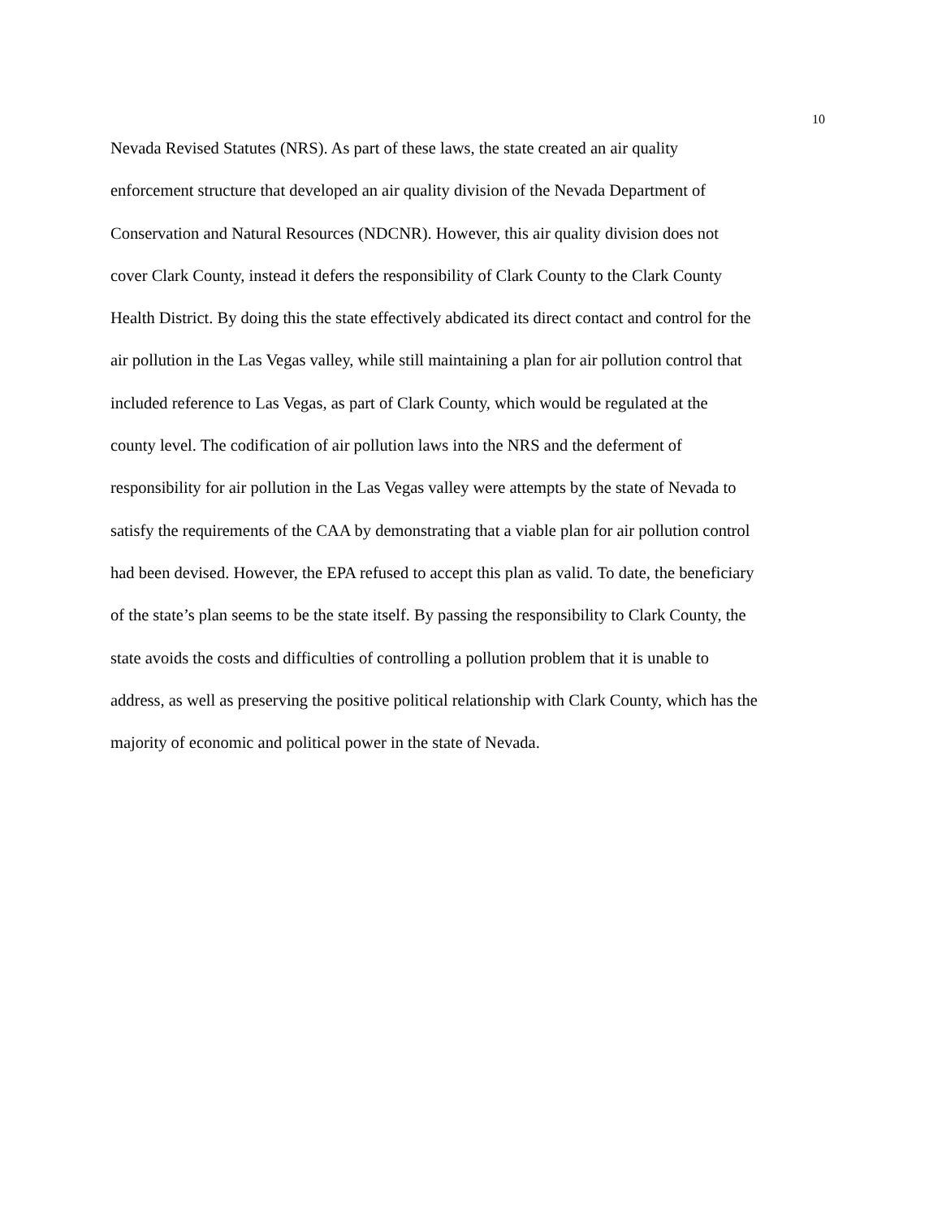10
Nevada Revised Statutes (NRS). As part of these laws, the state created an air quality
enforcement structure that developed an air quality division of the Nevada Department of
Conservation and Natural Resources (NDCNR). However, this air quality division does not
cover Clark County, instead it defers the responsibility of Clark County to the Clark County
Health District. By doing this the state effectively abdicated its direct contact and control for the
air pollution in the Las Vegas valley, while still maintaining a plan for air pollution control that
included reference to Las Vegas, as part of Clark County, which would be regulated at the
county level. The codification of air pollution laws into the NRS and the deferment of
responsibility for air pollution in the Las Vegas valley were attempts by the state of Nevada to
satisfy the requirements of the CAA by demonstrating that a viable plan for air pollution control
had been devised. However, the EPA refused to accept this plan as valid. To date, the beneficiary
of the state’s plan seems to be the state itself. By passing the responsibility to Clark County, the
state avoids the costs and difficulties of controlling a pollution problem that it is unable to
address, as well as preserving the positive political relationship with Clark County, which has the
majority of economic and political power in the state of Nevada.